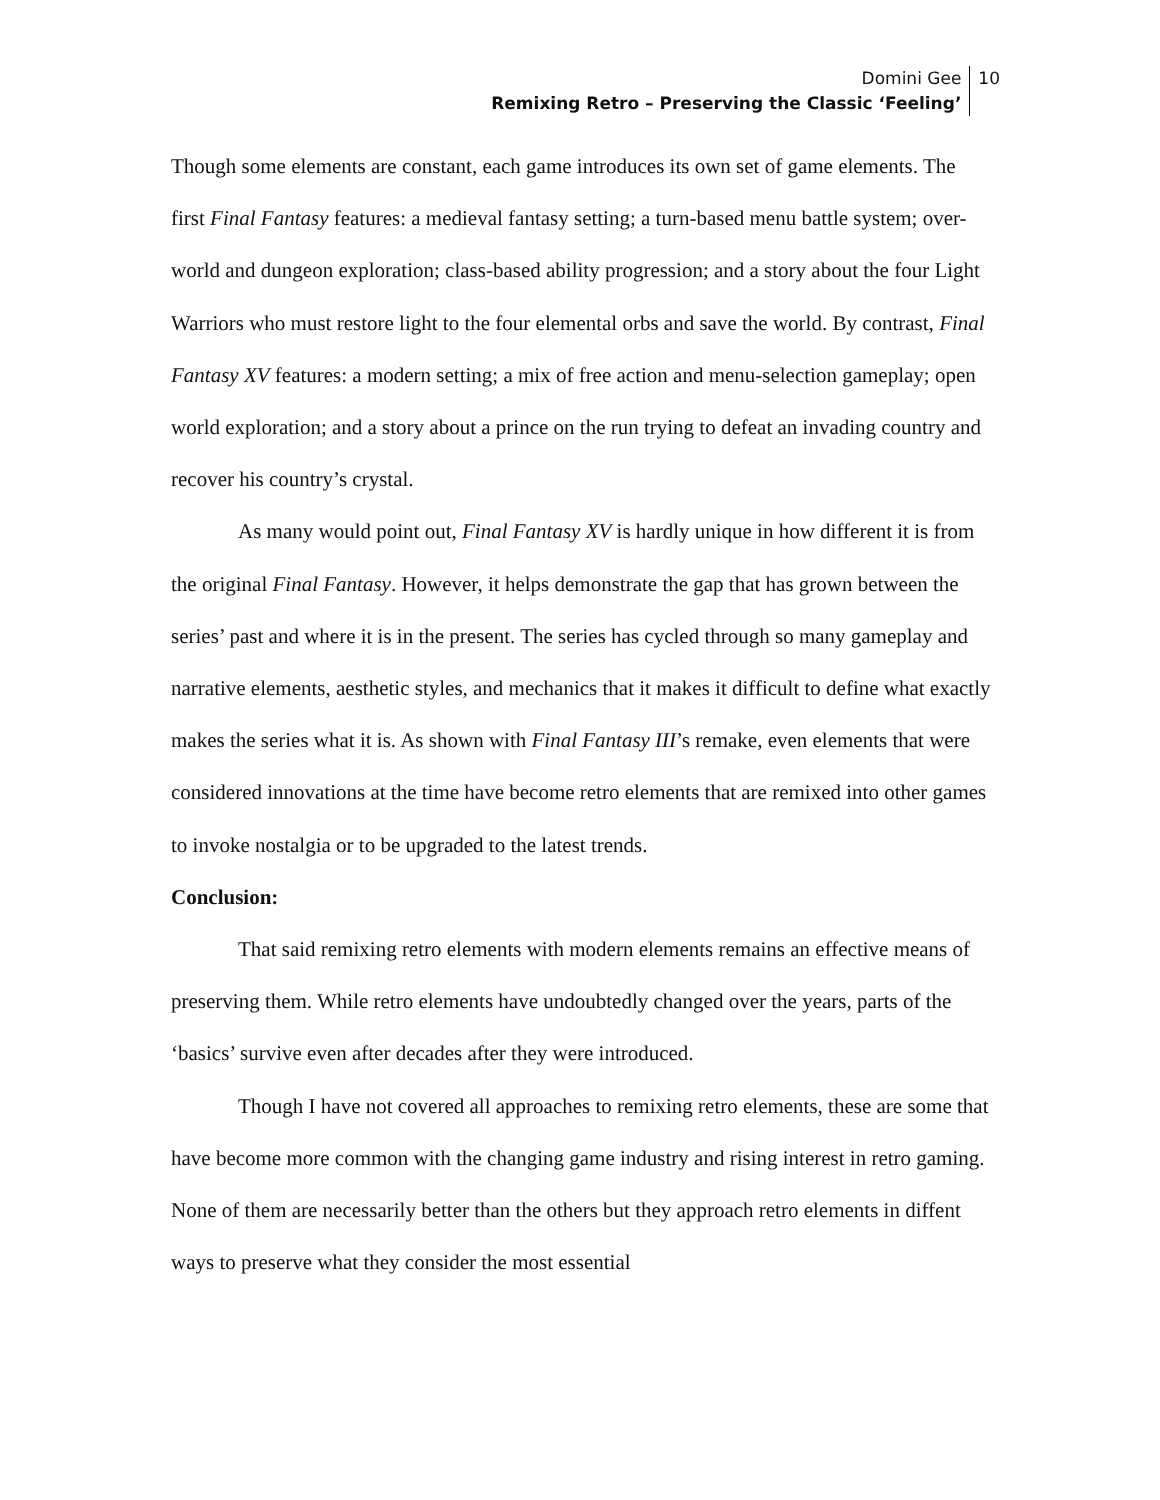Domini Gee
Remixing Retro – Preserving the Classic ‘Feeling’
10
Though some elements are constant, each game introduces its own set of game elements. The first Final Fantasy features: a medieval fantasy setting; a turn-based menu battle system; over-world and dungeon exploration; class-based ability progression; and a story about the four Light Warriors who must restore light to the four elemental orbs and save the world. By contrast, Final Fantasy XV features: a modern setting; a mix of free action and menu-selection gameplay; open world exploration; and a story about a prince on the run trying to defeat an invading country and recover his country’s crystal.
As many would point out, Final Fantasy XV is hardly unique in how different it is from the original Final Fantasy. However, it helps demonstrate the gap that has grown between the series’ past and where it is in the present. The series has cycled through so many gameplay and narrative elements, aesthetic styles, and mechanics that it makes it difficult to define what exactly makes the series what it is. As shown with Final Fantasy III’s remake, even elements that were considered innovations at the time have become retro elements that are remixed into other games to invoke nostalgia or to be upgraded to the latest trends.
Conclusion:
That said remixing retro elements with modern elements remains an effective means of preserving them. While retro elements have undoubtedly changed over the years, parts of the ‘basics’ survive even after decades after they were introduced.
Though I have not covered all approaches to remixing retro elements, these are some that have become more common with the changing game industry and rising interest in retro gaming. None of them are necessarily better than the others but they approach retro elements in diffent ways to preserve what they consider the most essential